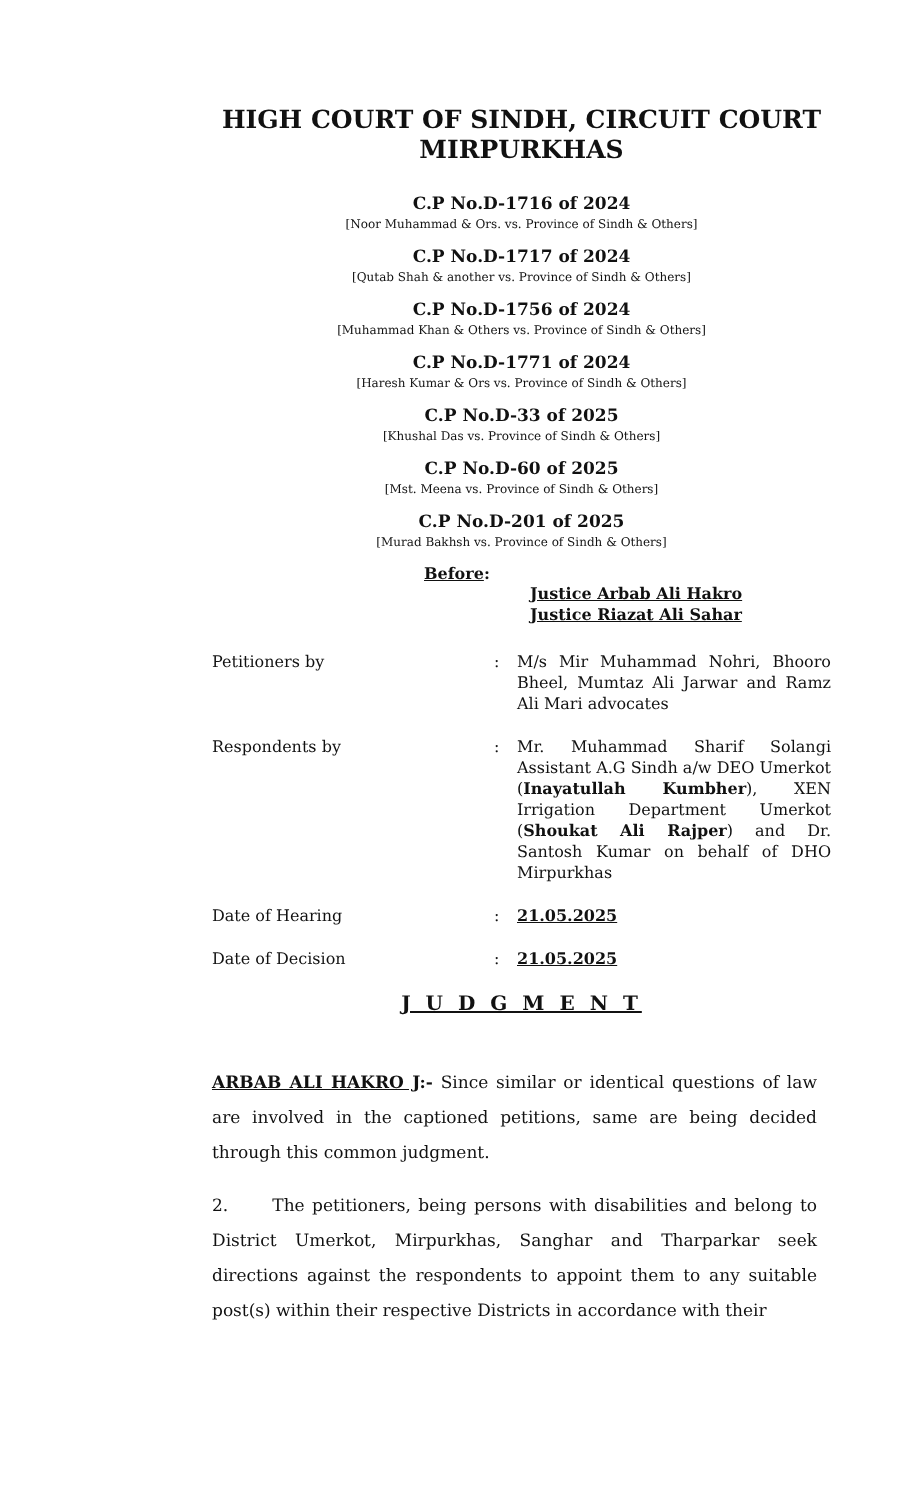HIGH COURT OF SINDH, CIRCUIT COURT MIRPURKHAS
C.P No.D-1716 of 2024
[Noor Muhammad & Ors. vs. Province of Sindh & Others]
C.P No.D-1717 of 2024
[Qutab Shah & another vs. Province of Sindh & Others]
C.P No.D-1756 of 2024
[Muhammad Khan & Others vs. Province of Sindh & Others]
C.P No.D-1771 of 2024
[Haresh Kumar & Ors vs. Province of Sindh & Others]
C.P No.D-33 of 2025
[Khushal Das vs. Province of Sindh & Others]
C.P No.D-60 of 2025
[Mst. Meena vs. Province of Sindh & Others]
C.P No.D-201 of 2025
[Murad Bakhsh vs. Province of Sindh & Others]
Before:
Justice Arbab Ali Hakro
Justice Riazat Ali Sahar
Petitioners by : M/s Mir Muhammad Nohri, Bhooro Bheel, Mumtaz Ali Jarwar and Ramz Ali Mari advocates
Respondents by : Mr. Muhammad Sharif Solangi Assistant A.G Sindh a/w DEO Umerkot (Inayatullah Kumbher), XEN Irrigation Department Umerkot (Shoukat Ali Rajper) and Dr. Santosh Kumar on behalf of DHO Mirpurkhas
Date of Hearing : 21.05.2025
Date of Decision : 21.05.2025
J U D G M E N T
ARBAB ALI HAKRO J:- Since similar or identical questions of law are involved in the captioned petitions, same are being decided through this common judgment.
2. The petitioners, being persons with disabilities and belong to District Umerkot, Mirpurkhas, Sanghar and Tharparkar seek directions against the respondents to appoint them to any suitable post(s) within their respective Districts in accordance with their